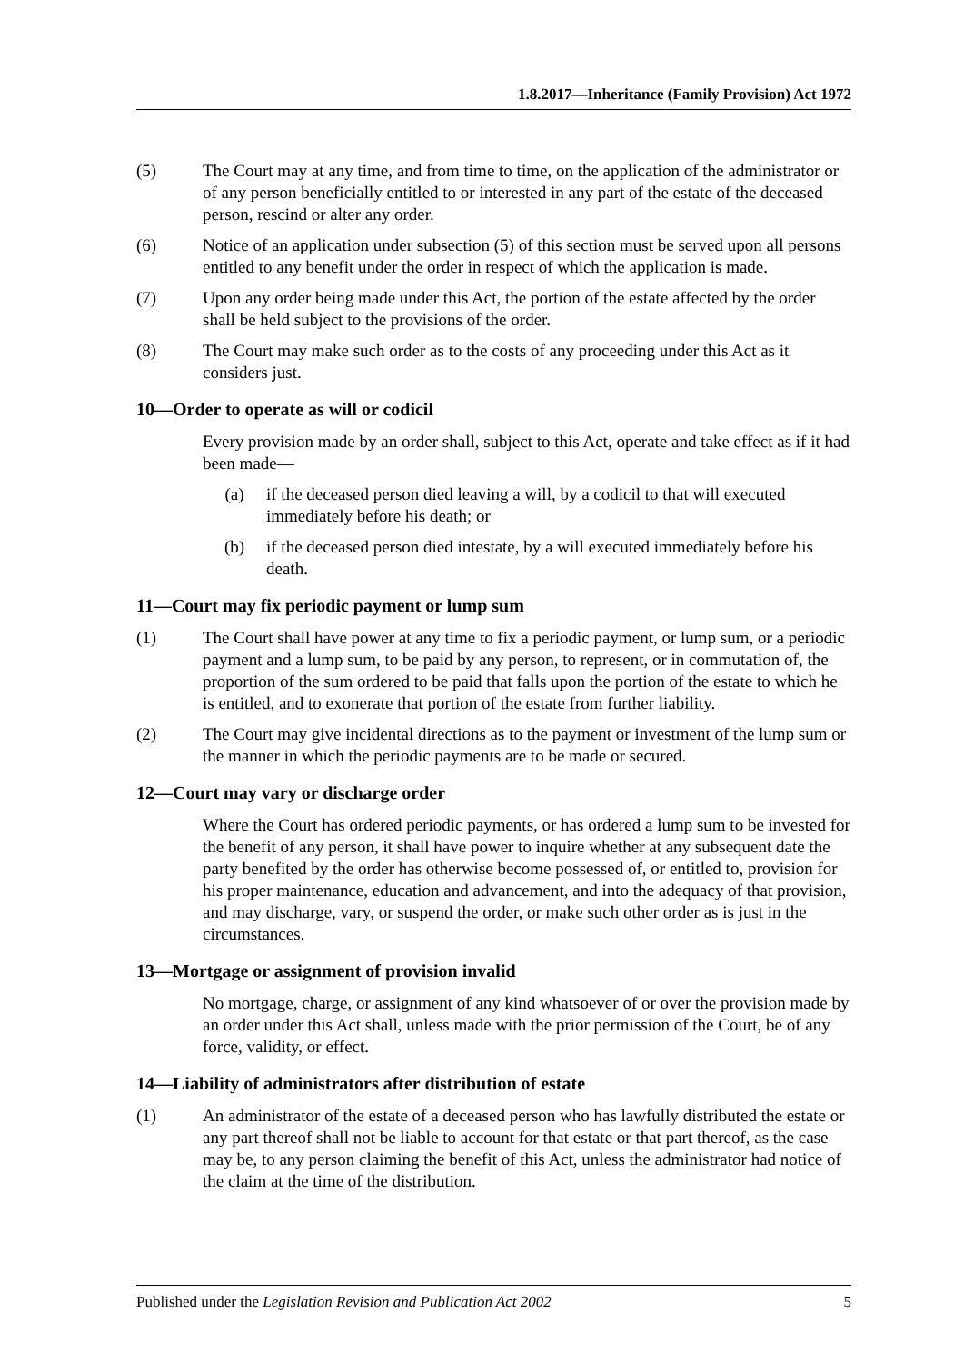1.8.2017—Inheritance (Family Provision) Act 1972
(5) The Court may at any time, and from time to time, on the application of the administrator or of any person beneficially entitled to or interested in any part of the estate of the deceased person, rescind or alter any order.
(6) Notice of an application under subsection (5) of this section must be served upon all persons entitled to any benefit under the order in respect of which the application is made.
(7) Upon any order being made under this Act, the portion of the estate affected by the order shall be held subject to the provisions of the order.
(8) The Court may make such order as to the costs of any proceeding under this Act as it considers just.
10—Order to operate as will or codicil
Every provision made by an order shall, subject to this Act, operate and take effect as if it had been made—
(a) if the deceased person died leaving a will, by a codicil to that will executed immediately before his death; or
(b) if the deceased person died intestate, by a will executed immediately before his death.
11—Court may fix periodic payment or lump sum
(1) The Court shall have power at any time to fix a periodic payment, or lump sum, or a periodic payment and a lump sum, to be paid by any person, to represent, or in commutation of, the proportion of the sum ordered to be paid that falls upon the portion of the estate to which he is entitled, and to exonerate that portion of the estate from further liability.
(2) The Court may give incidental directions as to the payment or investment of the lump sum or the manner in which the periodic payments are to be made or secured.
12—Court may vary or discharge order
Where the Court has ordered periodic payments, or has ordered a lump sum to be invested for the benefit of any person, it shall have power to inquire whether at any subsequent date the party benefited by the order has otherwise become possessed of, or entitled to, provision for his proper maintenance, education and advancement, and into the adequacy of that provision, and may discharge, vary, or suspend the order, or make such other order as is just in the circumstances.
13—Mortgage or assignment of provision invalid
No mortgage, charge, or assignment of any kind whatsoever of or over the provision made by an order under this Act shall, unless made with the prior permission of the Court, be of any force, validity, or effect.
14—Liability of administrators after distribution of estate
(1) An administrator of the estate of a deceased person who has lawfully distributed the estate or any part thereof shall not be liable to account for that estate or that part thereof, as the case may be, to any person claiming the benefit of this Act, unless the administrator had notice of the claim at the time of the distribution.
Published under the Legislation Revision and Publication Act 2002 5